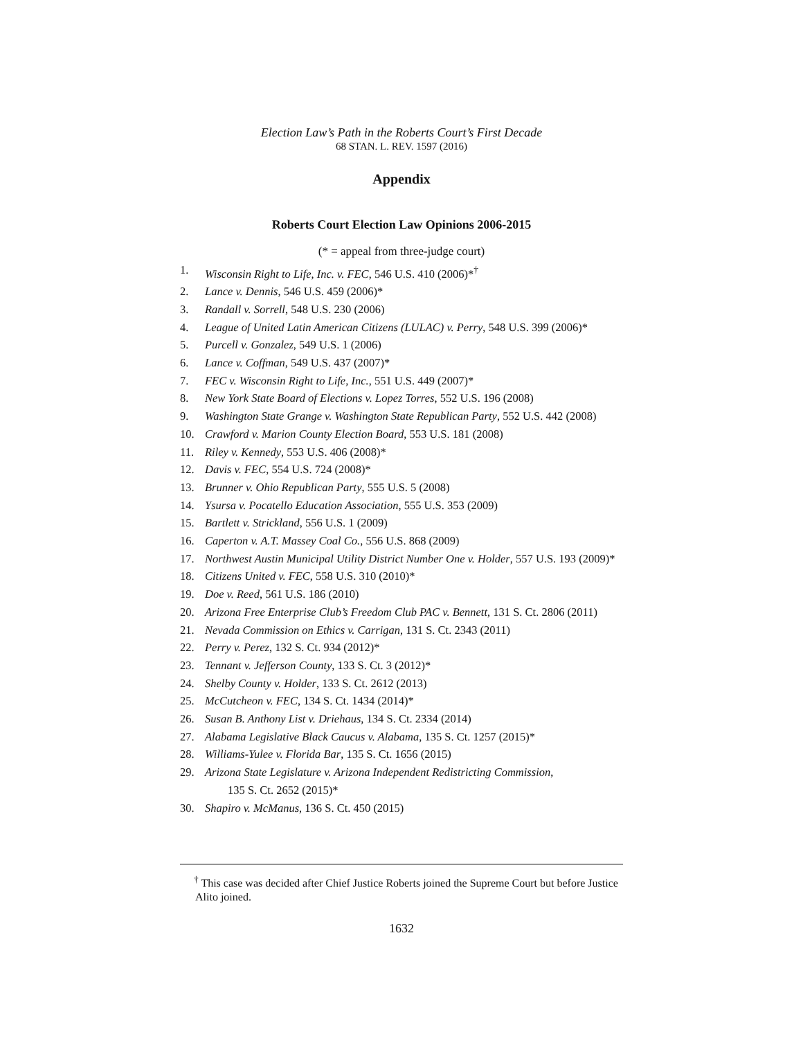Election Law’s Path in the Roberts Court’s First Decade
68 STAN. L. REV. 1597 (2016)
Appendix
Roberts Court Election Law Opinions 2006-2015
(* = appeal from three-judge court)
1. Wisconsin Right to Life, Inc. v. FEC, 546 U.S. 410 (2006)*<sup>†</sup>
2. Lance v. Dennis, 546 U.S. 459 (2006)*
3. Randall v. Sorrell, 548 U.S. 230 (2006)
4. League of United Latin American Citizens (LULAC) v. Perry, 548 U.S. 399 (2006)*
5. Purcell v. Gonzalez, 549 U.S. 1 (2006)
6. Lance v. Coffman, 549 U.S. 437 (2007)*
7. FEC v. Wisconsin Right to Life, Inc., 551 U.S. 449 (2007)*
8. New York State Board of Elections v. Lopez Torres, 552 U.S. 196 (2008)
9. Washington State Grange v. Washington State Republican Party, 552 U.S. 442 (2008)
10. Crawford v. Marion County Election Board, 553 U.S. 181 (2008)
11. Riley v. Kennedy, 553 U.S. 406 (2008)*
12. Davis v. FEC, 554 U.S. 724 (2008)*
13. Brunner v. Ohio Republican Party, 555 U.S. 5 (2008)
14. Ysursa v. Pocatello Education Association, 555 U.S. 353 (2009)
15. Bartlett v. Strickland, 556 U.S. 1 (2009)
16. Caperton v. A.T. Massey Coal Co., 556 U.S. 868 (2009)
17. Northwest Austin Municipal Utility District Number One v. Holder, 557 U.S. 193 (2009)*
18. Citizens United v. FEC, 558 U.S. 310 (2010)*
19. Doe v. Reed, 561 U.S. 186 (2010)
20. Arizona Free Enterprise Club’s Freedom Club PAC v. Bennett, 131 S. Ct. 2806 (2011)
21. Nevada Commission on Ethics v. Carrigan, 131 S. Ct. 2343 (2011)
22. Perry v. Perez, 132 S. Ct. 934 (2012)*
23. Tennant v. Jefferson County, 133 S. Ct. 3 (2012)*
24. Shelby County v. Holder, 133 S. Ct. 2612 (2013)
25. McCutcheon v. FEC, 134 S. Ct. 1434 (2014)*
26. Susan B. Anthony List v. Driehaus, 134 S. Ct. 2334 (2014)
27. Alabama Legislative Black Caucus v. Alabama, 135 S. Ct. 1257 (2015)*
28. Williams-Yulee v. Florida Bar, 135 S. Ct. 1656 (2015)
29. Arizona State Legislature v. Arizona Independent Redistricting Commission,
135 S. Ct. 2652 (2015)*
30. Shapiro v. McManus, 136 S. Ct. 450 (2015)
<sup>†</sup> This case was decided after Chief Justice Roberts joined the Supreme Court but before Justice Alito joined.
1632